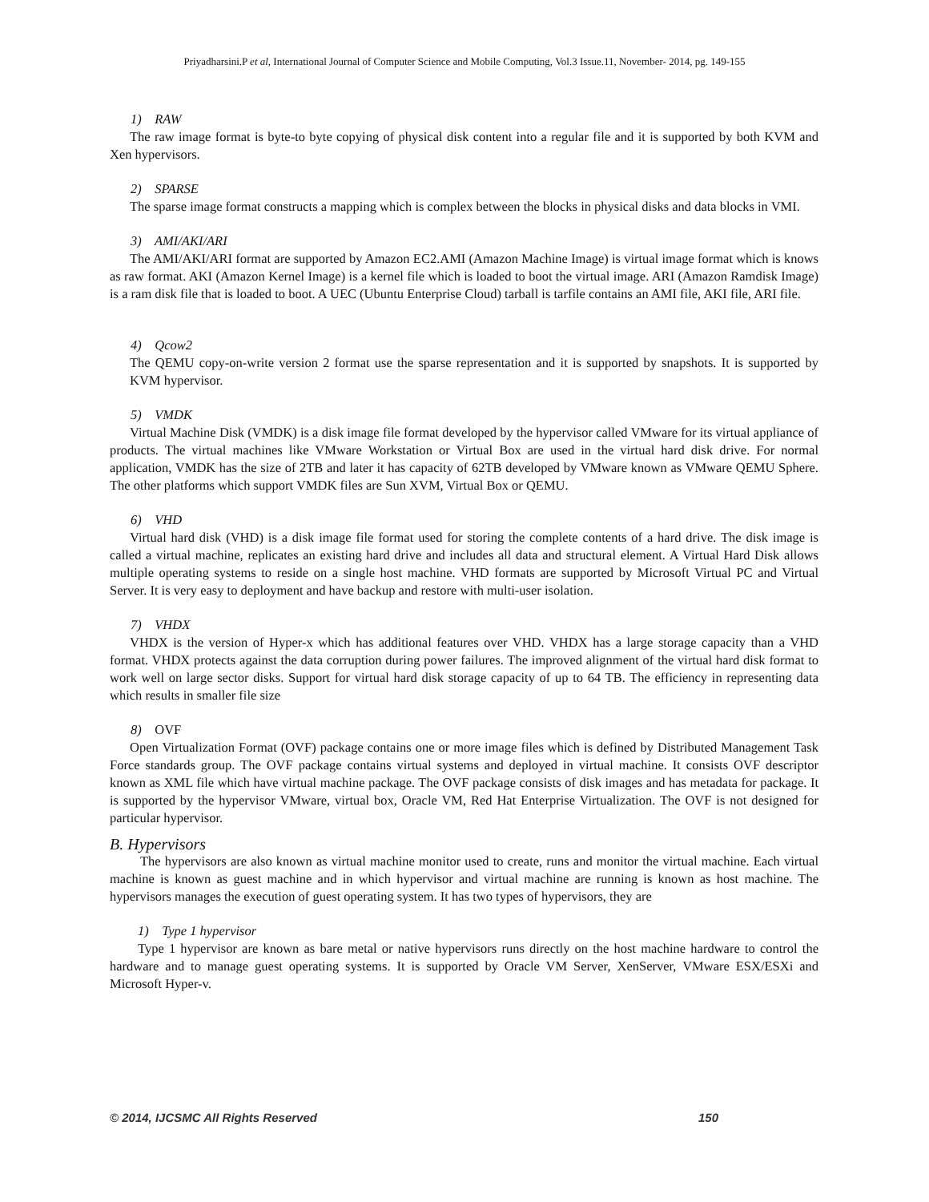Priyadharsini.P et al, International Journal of Computer Science and Mobile Computing, Vol.3 Issue.11, November- 2014, pg. 149-155
1) RAW
The raw image format is byte-to byte copying of physical disk content into a regular file and it is supported by both KVM and Xen hypervisors.
2) SPARSE
The sparse image format constructs a mapping which is complex between the blocks in physical disks and data blocks in VMI.
3) AMI/AKI/ARI
The AMI/AKI/ARI format are supported by Amazon EC2.AMI (Amazon Machine Image) is virtual image format which is knows as raw format. AKI (Amazon Kernel Image) is a kernel file which is loaded to boot the virtual image. ARI (Amazon Ramdisk Image) is a ram disk file that is loaded to boot. A UEC (Ubuntu Enterprise Cloud) tarball is tarfile contains an AMI file, AKI file, ARI file.
4) Qcow2
The QEMU copy-on-write version 2 format use the sparse representation and it is supported by snapshots. It is supported by KVM hypervisor.
5) VMDK
Virtual Machine Disk (VMDK) is a disk image file format developed by the hypervisor called VMware for its virtual appliance of products. The virtual machines like VMware Workstation or Virtual Box are used in the virtual hard disk drive. For normal application, VMDK has the size of 2TB and later it has capacity of 62TB developed by VMware known as VMware QEMU Sphere. The other platforms which support VMDK files are Sun XVM, Virtual Box or QEMU.
6) VHD
Virtual hard disk (VHD) is a disk image file format used for storing the complete contents of a hard drive. The disk image is called a virtual machine, replicates an existing hard drive and includes all data and structural element. A Virtual Hard Disk allows multiple operating systems to reside on a single host machine. VHD formats are supported by Microsoft Virtual PC and Virtual Server. It is very easy to deployment and have backup and restore with multi-user isolation.
7) VHDX
VHDX is the version of Hyper-x which has additional features over VHD. VHDX has a large storage capacity than a VHD format. VHDX protects against the data corruption during power failures. The improved alignment of the virtual hard disk format to work well on large sector disks. Support for virtual hard disk storage capacity of up to 64 TB. The efficiency in representing data which results in smaller file size
8) OVF
Open Virtualization Format (OVF) package contains one or more image files which is defined by Distributed Management Task Force standards group. The OVF package contains virtual systems and deployed in virtual machine. It consists OVF descriptor known as XML file which have virtual machine package. The OVF package consists of disk images and has metadata for package. It is supported by the hypervisor VMware, virtual box, Oracle VM, Red Hat Enterprise Virtualization. The OVF is not designed for particular hypervisor.
B. Hypervisors
The hypervisors are also known as virtual machine monitor used to create, runs and monitor the virtual machine. Each virtual machine is known as guest machine and in which hypervisor and virtual machine are running is known as host machine. The hypervisors manages the execution of guest operating system. It has two types of hypervisors, they are
1) Type 1 hypervisor
Type 1 hypervisor are known as bare metal or native hypervisors runs directly on the host machine hardware to control the hardware and to manage guest operating systems. It is supported by Oracle VM Server, XenServer, VMware ESX/ESXi and Microsoft Hyper-v.
© 2014, IJCSMC All Rights Reserved 150